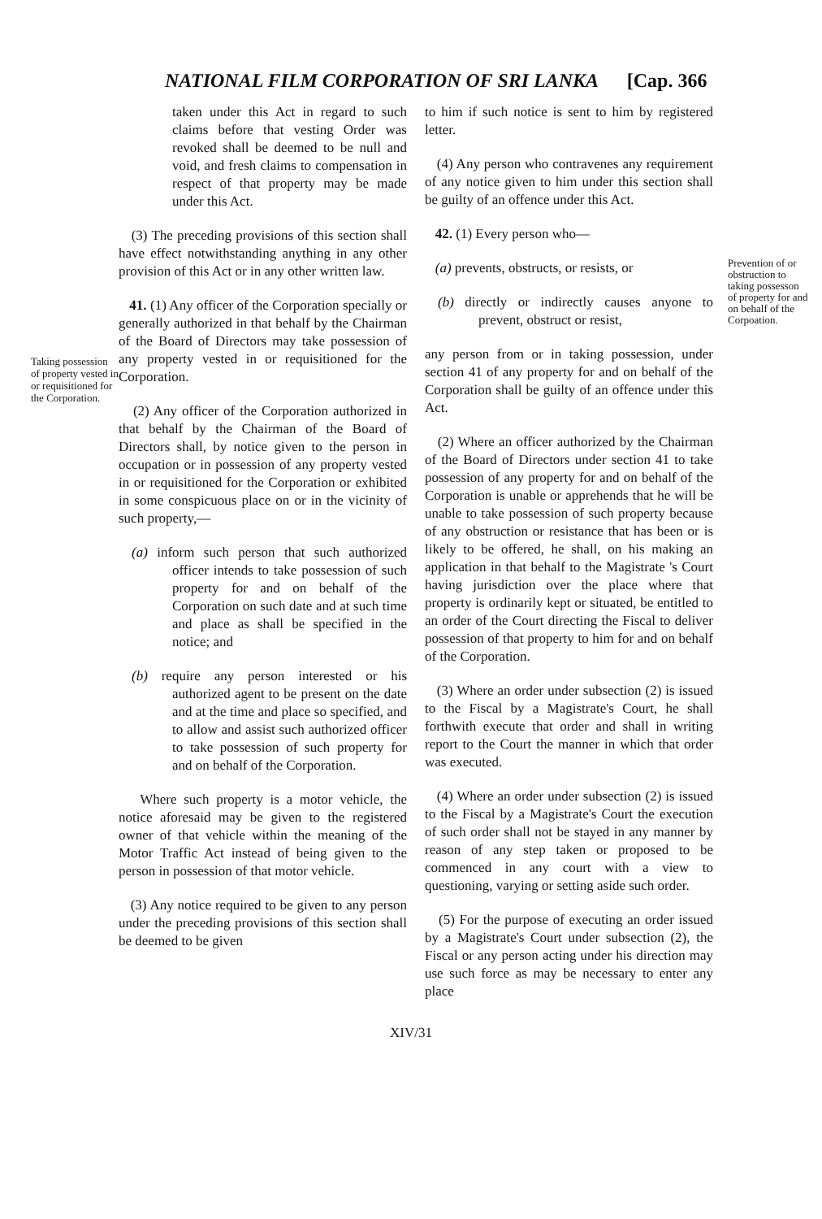NATIONAL FILM CORPORATION OF SRI LANKA [Cap. 366
Taking possession of property vested in or requisitioned for the Corporation.
taken under this Act in regard to such claims before that vesting Order was revoked shall be deemed to be null and void, and fresh claims to compensation in respect of that property may be made under this Act.
(3) The preceding provisions of this section shall have effect notwithstanding anything in any other provision of this Act or in any other written law.
41. (1) Any officer of the Corporation specially or generally authorized in that behalf by the Chairman of the Board of Directors may take possession of any property vested in or requisitioned for the Corporation.
(2) Any officer of the Corporation authorized in that behalf by the Chairman of the Board of Directors shall, by notice given to the person in occupation or in possession of any property vested in or requisitioned for the Corporation or exhibited in some conspicuous place on or in the vicinity of such property,—
(a) inform such person that such authorized officer intends to take possession of such property for and on behalf of the Corporation on such date and at such time and place as shall be specified in the notice; and
(b) require any person interested or his authorized agent to be present on the date and at the time and place so specified, and to allow and assist such authorized officer to take possession of such property for and on behalf of the Corporation.
Where such property is a motor vehicle, the notice aforesaid may be given to the registered owner of that vehicle within the meaning of the Motor Traffic Act instead of being given to the person in possession of that motor vehicle.
(3) Any notice required to be given to any person under the preceding provisions of this section shall be deemed to be given
to him if such notice is sent to him by registered letter.
(4) Any person who contravenes any requirement of any notice given to him under this section shall be guilty of an offence under this Act.
42. (1) Every person who—
(a) prevents, obstructs, or resists, or
(b) directly or indirectly causes anyone to prevent, obstruct or resist,
any person from or in taking possession, under section 41 of any property for and on behalf of the Corporation shall be guilty of an offence under this Act.
(2) Where an officer authorized by the Chairman of the Board of Directors under section 41 to take possession of any property for and on behalf of the Corporation is unable or apprehends that he will be unable to take possession of such property because of any obstruction or resistance that has been or is likely to be offered, he shall, on his making an application in that behalf to the Magistrate 's Court having jurisdiction over the place where that property is ordinarily kept or situated, be entitled to an order of the Court directing the Fiscal to deliver possession of that property to him for and on behalf of the Corporation.
(3) Where an order under subsection (2) is issued to the Fiscal by a Magistrate's Court, he shall forthwith execute that order and shall in writing report to the Court the manner in which that order was executed.
(4) Where an order under subsection (2) is issued to the Fiscal by a Magistrate's Court the execution of such order shall not be stayed in any manner by reason of any step taken or proposed to be commenced in any court with a view to questioning, varying or setting aside such order.
(5) For the purpose of executing an order issued by a Magistrate's Court under subsection (2), the Fiscal or any person acting under his direction may use such force as may be necessary to enter any place
Prevention of or obstruction to taking possesson of property for and on behalf of the Corpoation.
XIV/31